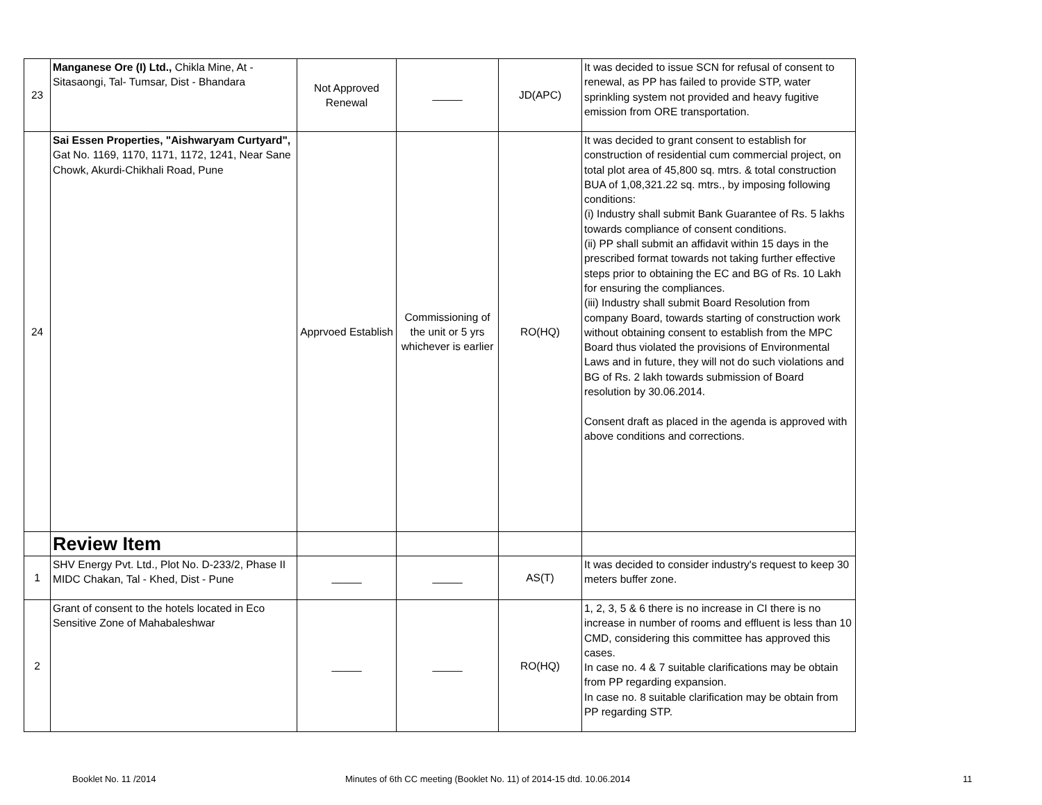| 23 | Manganese Ore (I) Ltd., Chikla Mine, At - Sitasaongi, Tal- Tumsar, Dist - Bhandara | Not Approved Renewal | _____ | JD(APC) | It was decided to issue SCN for refusal of consent to renewal, as PP has failed to provide STP, water sprinkling system not provided and heavy fugitive emission from ORE transportation. |
| 24 | Sai Essen Properties, "Aishwaryam Curtyard", Gat No. 1169, 1170, 1171, 1172, 1241, Near Sane Chowk, Akurdi-Chikhali Road, Pune | Apprvoed Establish | Commissioning of the unit or 5 yrs whichever is earlier | RO(HQ) | It was decided to grant consent to establish for construction of residential cum commercial project, on total plot area of 45,800 sq. mtrs. & total construction BUA of 1,08,321.22 sq. mtrs., by imposing following conditions: (i) Industry shall submit Bank Guarantee of Rs. 5 lakhs towards compliance of consent conditions. (ii) PP shall submit an affidavit within 15 days in the prescribed format towards not taking further effective steps prior to obtaining the EC and BG of Rs. 10 Lakh for ensuring the compliances. (iii) Industry shall submit Board Resolution from company Board, towards starting of construction work without obtaining consent to establish from the MPC Board thus violated the provisions of Environmental Laws and in future, they will not do such violations and BG of Rs. 2 lakh towards submission of Board resolution by 30.06.2014. Consent draft as placed in the agenda is approved with above conditions and corrections. |
| | Review Item | | | | |
| 1 | SHV Energy Pvt. Ltd., Plot No. D-233/2, Phase II MIDC Chakan, Tal - Khed, Dist - Pune | _____ | _____ | AS(T) | It was decided to consider industry's request to keep 30 meters buffer zone. |
| 2 | Grant of consent to the hotels located in Eco Sensitive Zone of Mahabaleshwar | _____ | _____ | RO(HQ) | 1, 2, 3, 5 & 6 there is no increase in CI there is no increase in number of rooms and effluent is less than 10 CMD, considering this committee has approved this cases. In case no. 4 & 7 suitable clarifications may be obtain from PP regarding expansion. In case no. 8 suitable clarification may be obtain from PP regarding STP. |
Booklet No. 11 /2014 Minutes of 6th CC meeting (Booklet No. 11) of 2014-15 dtd. 10.06.2014 11